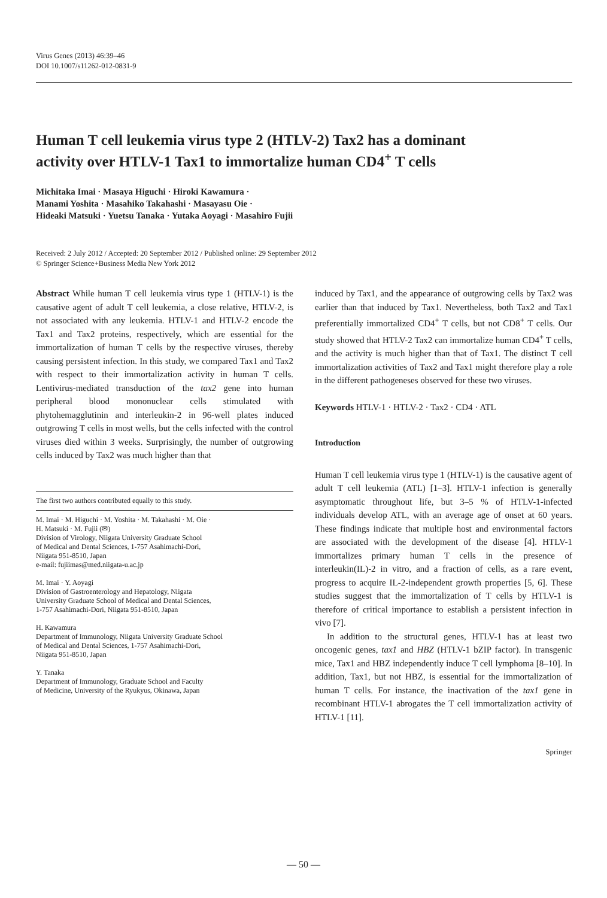Virus Genes (2013) 46:39–46
DOI 10.1007/s11262-012-0831-9
Human T cell leukemia virus type 2 (HTLV-2) Tax2 has a dominant activity over HTLV-1 Tax1 to immortalize human CD4<sup>+</sup> T cells
Michitaka Imai · Masaya Higuchi · Hiroki Kawamura ·
Manami Yoshita · Masahiko Takahashi · Masayasu Oie ·
Hideaki Matsuki · Yuetsu Tanaka · Yutaka Aoyagi · Masahiro Fujii
Received: 2 July 2012 / Accepted: 20 September 2012 / Published online: 29 September 2012
© Springer Science+Business Media New York 2012
Abstract While human T cell leukemia virus type 1 (HTLV-1) is the causative agent of adult T cell leukemia, a close relative, HTLV-2, is not associated with any leukemia. HTLV-1 and HTLV-2 encode the Tax1 and Tax2 proteins, respectively, which are essential for the immortalization of human T cells by the respective viruses, thereby causing persistent infection. In this study, we compared Tax1 and Tax2 with respect to their immortalization activity in human T cells. Lentivirus-mediated transduction of the tax2 gene into human peripheral blood mononuclear cells stimulated with phytohemagglutinin and interleukin-2 in 96-well plates induced outgrowing T cells in most wells, but the cells infected with the control viruses died within 3 weeks. Surprisingly, the number of outgrowing cells induced by Tax2 was much higher than that
The first two authors contributed equally to this study.
M. Imai · M. Higuchi · M. Yoshita · M. Takahashi · M. Oie ·
H. Matsuki · M. Fujii (✉)
Division of Virology, Niigata University Graduate School
of Medical and Dental Sciences, 1-757 Asahimachi-Dori,
Niigata 951-8510, Japan
e-mail: fujiimas@med.niigata-u.ac.jp
M. Imai · Y. Aoyagi
Division of Gastroenterology and Hepatology, Niigata
University Graduate School of Medical and Dental Sciences,
1-757 Asahimachi-Dori, Niigata 951-8510, Japan
H. Kawamura
Department of Immunology, Niigata University Graduate School
of Medical and Dental Sciences, 1-757 Asahimachi-Dori,
Niigata 951-8510, Japan
Y. Tanaka
Department of Immunology, Graduate School and Faculty
of Medicine, University of the Ryukyus, Okinawa, Japan
induced by Tax1, and the appearance of outgrowing cells by Tax2 was earlier than that induced by Tax1. Nevertheless, both Tax2 and Tax1 preferentially immortalized CD4<sup>+</sup> T cells, but not CD8<sup>+</sup> T cells. Our study showed that HTLV-2 Tax2 can immortalize human CD4<sup>+</sup> T cells, and the activity is much higher than that of Tax1. The distinct T cell immortalization activities of Tax2 and Tax1 might therefore play a role in the different pathogeneses observed for these two viruses.
Keywords HTLV-1 · HTLV-2 · Tax2 · CD4 · ATL
Introduction
Human T cell leukemia virus type 1 (HTLV-1) is the causative agent of adult T cell leukemia (ATL) [1–3]. HTLV-1 infection is generally asymptomatic throughout life, but 3–5 % of HTLV-1-infected individuals develop ATL, with an average age of onset at 60 years. These findings indicate that multiple host and environmental factors are associated with the development of the disease [4]. HTLV-1 immortalizes primary human T cells in the presence of interleukin(IL)-2 in vitro, and a fraction of cells, as a rare event, progress to acquire IL-2-independent growth properties [5, 6]. These studies suggest that the immortalization of T cells by HTLV-1 is therefore of critical importance to establish a persistent infection in vivo [7].
In addition to the structural genes, HTLV-1 has at least two oncogenic genes, tax1 and HBZ (HTLV-1 bZIP factor). In transgenic mice, Tax1 and HBZ independently induce T cell lymphoma [8–10]. In addition, Tax1, but not HBZ, is essential for the immortalization of human T cells. For instance, the inactivation of the tax1 gene in recombinant HTLV-1 abrogates the T cell immortalization activity of HTLV-1 [11].
Springer
— 50 —